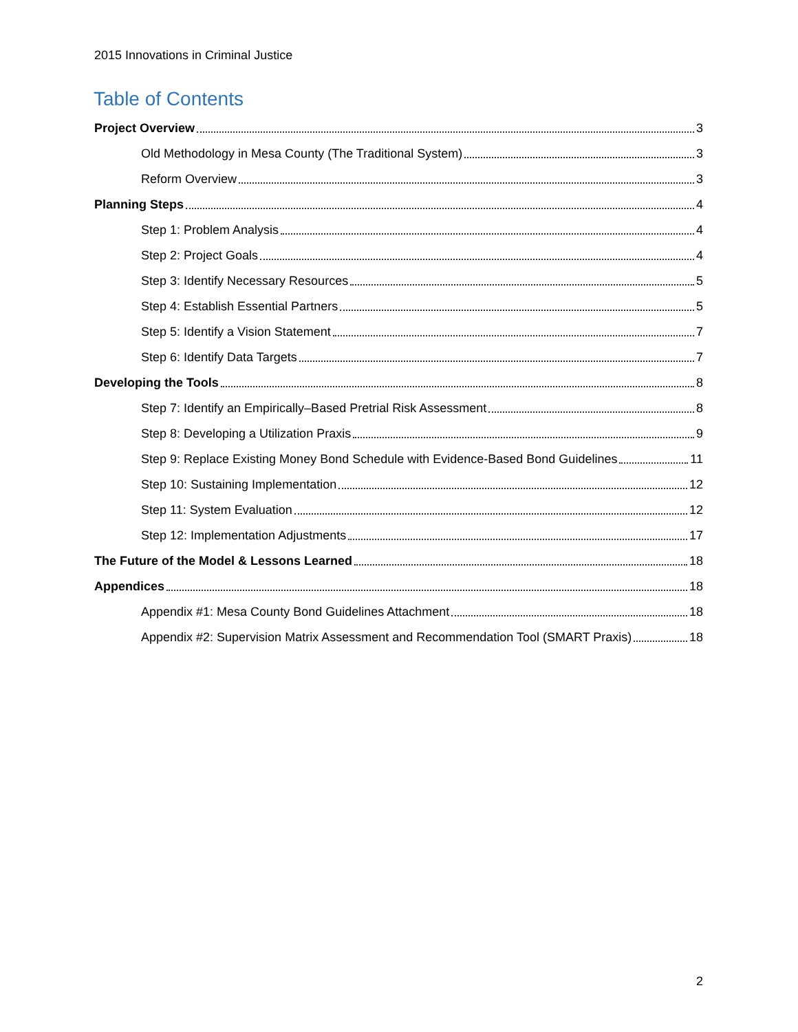2015 Innovations in Criminal Justice
Table of Contents
Project Overview 3
Old Methodology in Mesa County (The Traditional System) 3
Reform Overview 3
Planning Steps 4
Step 1: Problem Analysis 4
Step 2: Project Goals 4
Step 3: Identify Necessary Resources 5
Step 4: Establish Essential Partners 5
Step 5: Identify a Vision Statement 7
Step 6: Identify Data Targets 7
Developing the Tools 8
Step 7: Identify an Empirically–Based Pretrial Risk Assessment 8
Step 8: Developing a Utilization Praxis 9
Step 9: Replace Existing Money Bond Schedule with Evidence-Based Bond Guidelines 11
Step 10: Sustaining Implementation 12
Step 11: System Evaluation 12
Step 12: Implementation Adjustments 17
The Future of the Model & Lessons Learned 18
Appendices 18
Appendix #1: Mesa County Bond Guidelines Attachment 18
Appendix #2: Supervision Matrix Assessment and Recommendation Tool (SMART Praxis) 18
2